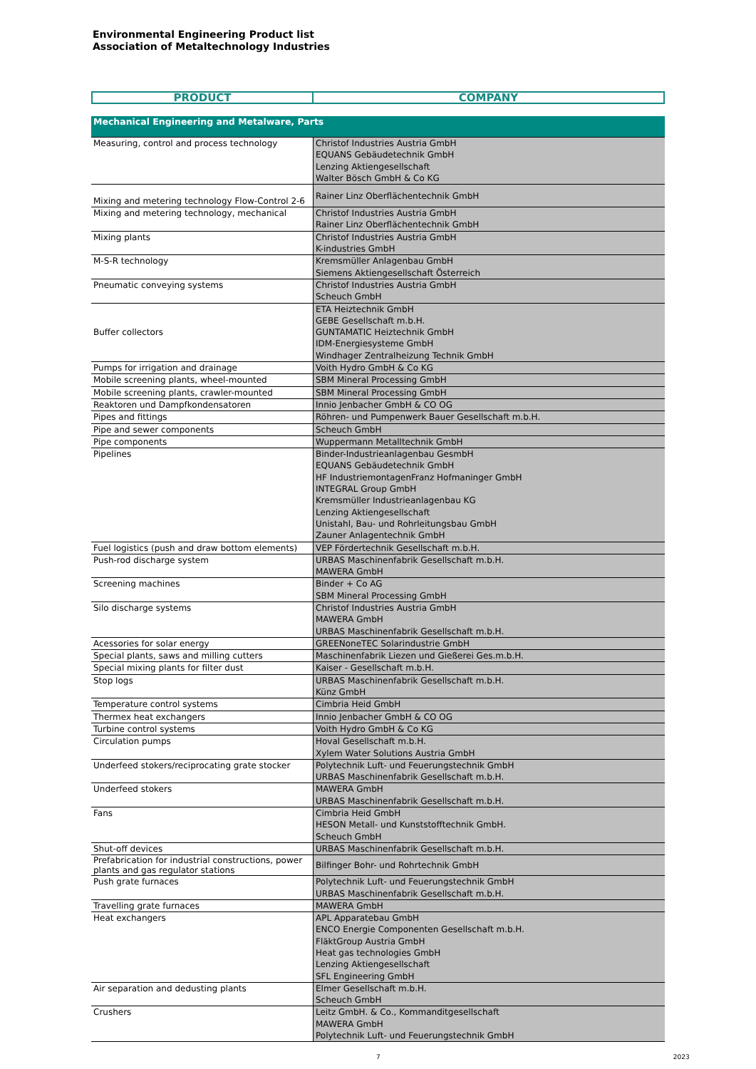Environmental Engineering Product list
Association of Metaltechnology Industries
| PRODUCT | COMPANY |
| --- | --- |
| Mechanical Engineering and Metalware, Parts | |
| Measuring, control and process technology | Christof Industries Austria GmbH EQUANS Gebäudetechnik GmbH Lenzing Aktiengesellschaft Walter Bösch GmbH & Co KG |
| Mixing and metering technology Flow-Control 2-6 | Rainer Linz Oberflächentechnik GmbH |
| Mixing and metering technology, mechanical | Christof Industries Austria GmbH Rainer Linz Oberflächentechnik GmbH |
| Mixing plants | Christof Industries Austria GmbH K-industries GmbH |
| M-S-R technology | Kremsmüller Anlagenbau GmbH Siemens Aktiengesellschaft Österreich |
| Pneumatic conveying systems | Christof Industries Austria GmbH Scheuch GmbH |
| Buffer collectors | ETA Heiztechnik GmbH GEBE Gesellschaft m.b.H. GUNTAMATIC Heiztechnik GmbH IDM-Energiesysteme GmbH Windhager Zentralheizung Technik GmbH |
| Pumps for irrigation and drainage | Voith Hydro GmbH & Co KG |
| Mobile screening plants, wheel-mounted | SBM Mineral Processing GmbH |
| Mobile screening plants, crawler-mounted | SBM Mineral Processing GmbH |
| Reaktoren und Dampfkondensatoren | Innio Jenbacher GmbH & CO OG |
| Pipes and fittings | Röhren- und Pumpenwerk Bauer Gesellschaft m.b.H. |
| Pipe and sewer components | Scheuch GmbH |
| Pipe components | Wuppermann Metalltechnik GmbH |
| Pipelines | Binder-Industrieanlagenbau GesmbH EQUANS Gebäudetechnik GmbH HF IndustriemontagenFranz Hofmaninger GmbH INTEGRAL Group GmbH Kremsmüller Industrieanlagenbau KG Lenzing Aktiengesellschaft Unistahl, Bau- und Rohrleitungsbau GmbH Zauner Anlagentechnik GmbH |
| Fuel logistics (push and draw bottom elements) | VEP Fördertechnik Gesellschaft m.b.H. |
| Push-rod discharge system | URBAS Maschinenfabrik Gesellschaft m.b.H. MAWERA GmbH |
| Screening machines | Binder + Co AG SBM Mineral Processing GmbH |
| Silo discharge systems | Christof Industries Austria GmbH MAWERA GmbH URBAS Maschinenfabrik Gesellschaft m.b.H. |
| Acessories for solar energy | GREENoneTEC Solarindustrie GmbH |
| Special plants, saws and milling cutters | Maschinenfabrik Liezen und Gießerei Ges.m.b.H. |
| Special mixing plants for filter dust | Kaiser - Gesellschaft m.b.H. |
| Stop logs | URBAS Maschinenfabrik Gesellschaft m.b.H. Künz GmbH |
| Temperature control systems | Cimbria Heid GmbH |
| Thermex heat exchangers | Innio Jenbacher GmbH & CO OG |
| Turbine control systems | Voith Hydro GmbH & Co KG |
| Circulation pumps | Hoval Gesellschaft m.b.H. Xylem Water Solutions Austria GmbH |
| Underfeed stokers/reciprocating grate stocker | Polytechnik Luft- und Feuerungstechnik GmbH URBAS Maschinenfabrik Gesellschaft m.b.H. |
| Underfeed stokers | MAWERA GmbH URBAS Maschinenfabrik Gesellschaft m.b.H. |
| Fans | Cimbria Heid GmbH HESON Metall- und Kunststofftechnik GmbH. Scheuch GmbH |
| Shut-off devices | URBAS Maschinenfabrik Gesellschaft m.b.H. |
| Prefabrication for industrial constructions, power plants and gas regulator stations | Bilfinger Bohr- und Rohrtechnik GmbH |
| Push grate furnaces | Polytechnik Luft- und Feuerungstechnik GmbH URBAS Maschinenfabrik Gesellschaft m.b.H. |
| Travelling grate furnaces | MAWERA GmbH |
| Heat exchangers | APL Apparatebau GmbH ENCO Energie Componenten Gesellschaft m.b.H. FläktGroup Austria GmbH Heat gas technologies GmbH Lenzing Aktiengesellschaft SFL Engineering GmbH |
| Air separation and dedusting plants | Elmer Gesellschaft m.b.H. Scheuch GmbH |
| Crushers | Leitz GmbH. & Co., Kommanditgesellschaft MAWERA GmbH Polytechnik Luft- und Feuerungstechnik GmbH |
7 2023